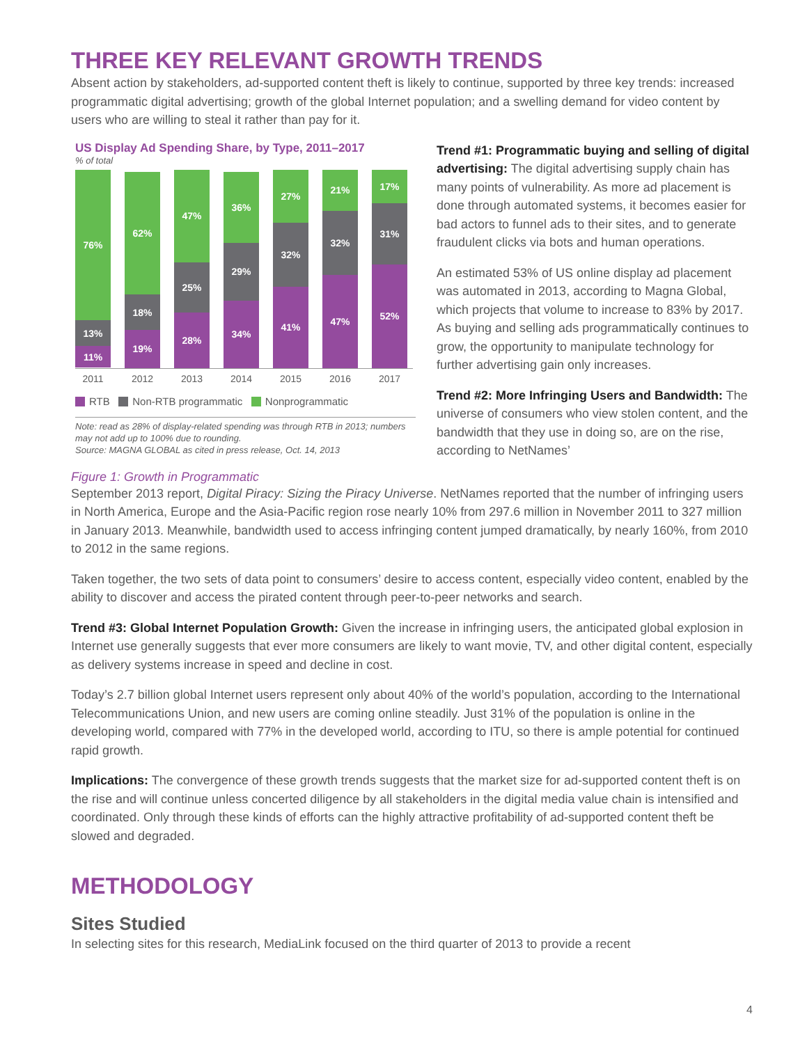THREE KEY RELEVANT GROWTH TRENDS
Absent action by stakeholders, ad-supported content theft is likely to continue, supported by three key trends: increased programmatic digital advertising; growth of the global Internet population; and a swelling demand for video content by users who are willing to steal it rather than pay for it.
US Display Ad Spending Share, by Type, 2011–2017
% of total
76%
13%
11%
62%
18%
19%
47%
25%
28%
36%
29%
34%
27%
32%
41%
21%
32%
47%
17%
31%
52%
2011 2012 2013 2014 2015 2016 2017
RTB Non-RTB programmatic Nonprogrammatic
Note: read as 28% of display-related spending was through RTB in 2013; numbers may not add up to 100% due to rounding.
Source: MAGNA GLOBAL as cited in press release, Oct. 14, 2013
Figure 1: Growth in Programmatic
Trend #1: Programmatic buying and selling of digital advertising: The digital advertising supply chain has many points of vulnerability. As more ad placement is done through automated systems, it becomes easier for bad actors to funnel ads to their sites, and to generate fraudulent clicks via bots and human operations.
An estimated 53% of US online display ad placement was automated in 2013, according to Magna Global, which projects that volume to increase to 83% by 2017. As buying and selling ads programmatically continues to grow, the opportunity to manipulate technology for further advertising gain only increases.
Trend #2: More Infringing Users and Bandwidth: The universe of consumers who view stolen content, and the bandwidth that they use in doing so, are on the rise, according to NetNames’
September 2013 report, Digital Piracy: Sizing the Piracy Universe. NetNames reported that the number of infringing users in North America, Europe and the Asia-Pacific region rose nearly 10% from 297.6 million in November 2011 to 327 million in January 2013. Meanwhile, bandwidth used to access infringing content jumped dramatically, by nearly 160%, from 2010 to 2012 in the same regions.
Taken together, the two sets of data point to consumers’ desire to access content, especially video content, enabled by the ability to discover and access the pirated content through peer-to-peer networks and search.
Trend #3: Global Internet Population Growth: Given the increase in infringing users, the anticipated global explosion in Internet use generally suggests that ever more consumers are likely to want movie, TV, and other digital content, especially as delivery systems increase in speed and decline in cost.
Today’s 2.7 billion global Internet users represent only about 40% of the world’s population, according to the International Telecommunications Union, and new users are coming online steadily. Just 31% of the population is online in the developing world, compared with 77% in the developed world, according to ITU, so there is ample potential for continued rapid growth.
Implications: The convergence of these growth trends suggests that the market size for ad-supported content theft is on the rise and will continue unless concerted diligence by all stakeholders in the digital media value chain is intensified and coordinated. Only through these kinds of efforts can the highly attractive profitability of ad-supported content theft be slowed and degraded.
METHODOLOGY
Sites Studied
In selecting sites for this research, MediaLink focused on the third quarter of 2013 to provide a recent
4